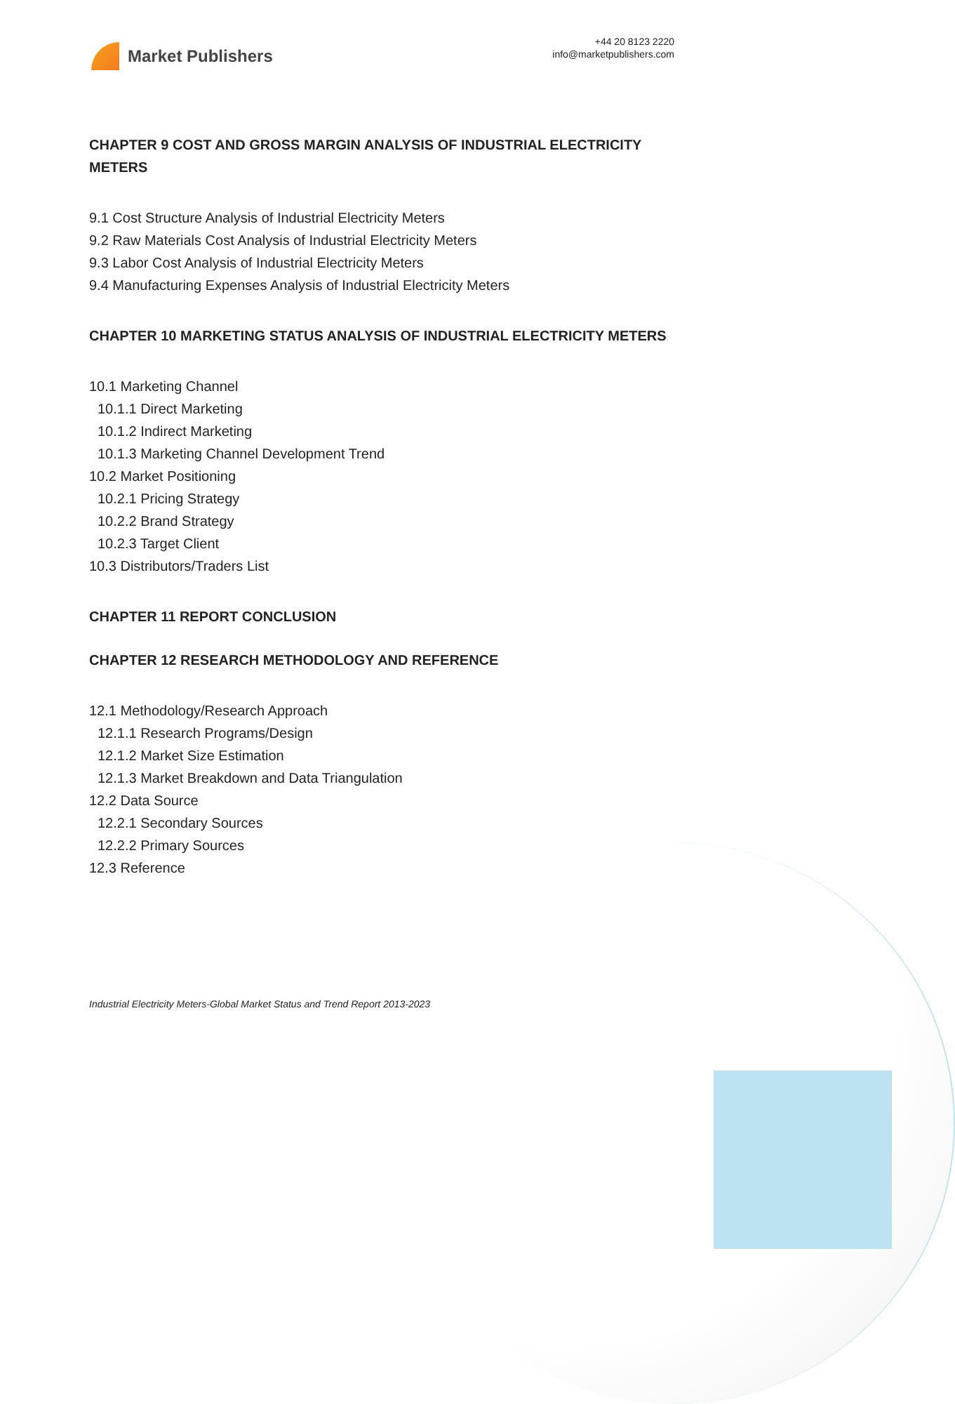Market Publishers
+44 20 8123 2220
info@marketpublishers.com
CHAPTER 9 COST AND GROSS MARGIN ANALYSIS OF INDUSTRIAL ELECTRICITY METERS
9.1 Cost Structure Analysis of Industrial Electricity Meters
9.2 Raw Materials Cost Analysis of Industrial Electricity Meters
9.3 Labor Cost Analysis of Industrial Electricity Meters
9.4 Manufacturing Expenses Analysis of Industrial Electricity Meters
CHAPTER 10 MARKETING STATUS ANALYSIS OF INDUSTRIAL ELECTRICITY METERS
10.1 Marketing Channel
10.1.1 Direct Marketing
10.1.2 Indirect Marketing
10.1.3 Marketing Channel Development Trend
10.2 Market Positioning
10.2.1 Pricing Strategy
10.2.2 Brand Strategy
10.2.3 Target Client
10.3 Distributors/Traders List
CHAPTER 11 REPORT CONCLUSION
CHAPTER 12 RESEARCH METHODOLOGY AND REFERENCE
12.1 Methodology/Research Approach
12.1.1 Research Programs/Design
12.1.2 Market Size Estimation
12.1.3 Market Breakdown and Data Triangulation
12.2 Data Source
12.2.1 Secondary Sources
12.2.2 Primary Sources
12.3 Reference
Industrial Electricity Meters-Global Market Status and Trend Report 2013-2023